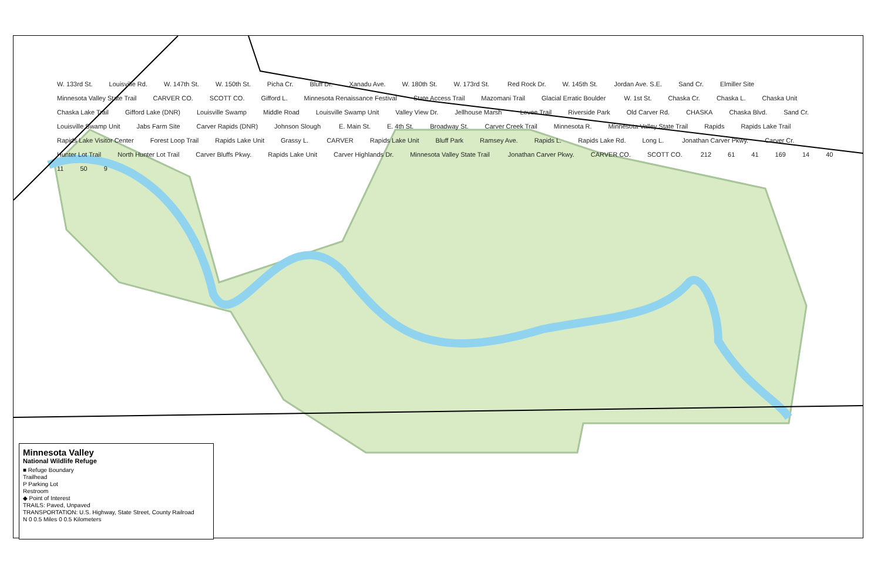W. 133rd St. Louisville Rd. W. 147th St. W. 150th St. Picha Cr. Bluff Dr. Xanadu Ave. W. 180th St. W. 173rd St. Red Rock Dr. W. 145th St. Jordan Ave. S.E. Sand Cr. Elmiller Site Minnesota Valley State Trail CARVER CO. SCOTT CO. Gifford L. Minnesota Renaissance Festival State Access Trail Mazomani Trail Glacial Erratic Boulder W. 1st St. Chaska Cr. Chaska L. Chaska Unit Chaska Lake Trail Gifford Lake (DNR) Louisville Swamp Middle Road Louisville Swamp Unit Valley View Dr. Jellhouse Marsh Levee Trail Riverside Park Old Carver Rd. CHASKA Chaska Blvd. Sand Cr. Louisville Swamp Unit Jabs Farm Site Carver Rapids (DNR) Johnson Slough E. Main St. E. 4th St. Broadway St. Carver Creek Trail Minnesota R. Minnesota Valley State Trail Rapids Rapids Lake Trail Rapids Lake Visitor Center Forest Loop Trail Rapids Lake Unit Grassy L. CARVER Rapids Lake Unit Bluff Park Ramsey Ave. Rapids L. Rapids Lake Rd. Long L. Jonathan Carver Pkwy. Carver Cr. Hunter Lot Trail North Hunter Lot Trail Carver Bluffs Pkwy. Rapids Lake Unit Carver Highlands Dr. Minnesota Valley State Trail Jonathan Carver Pkwy. CARVER CO. SCOTT CO. 212 61 41 169 14 40 11 50 9
Minnesota Valley
National Wildlife Refuge
■ Refuge Boundary
Trailhead
P Parking Lot
Restroom
◆ Point of Interest
TRAILS: Paved, Unpaved
TRANSPORTATION: U.S. Highway, State Street, County Railroad
N 0 0.5 Miles 0 0.5 Kilometers